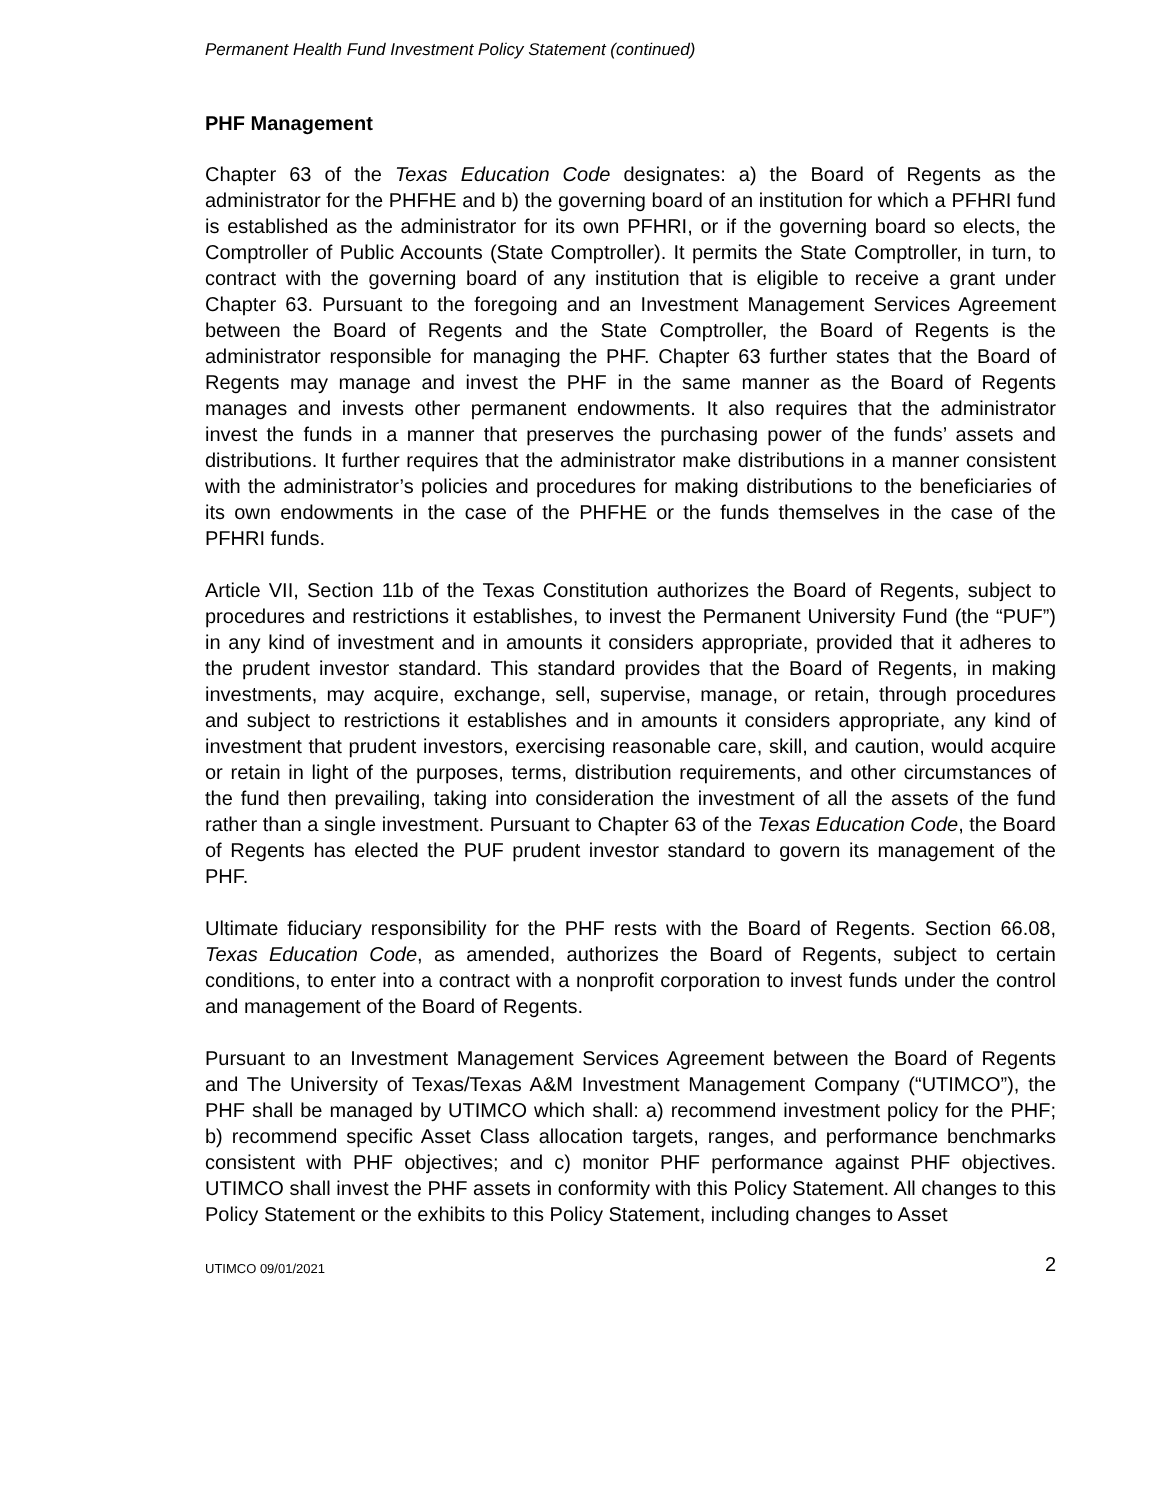Permanent Health Fund Investment Policy Statement (continued)
PHF Management
Chapter 63 of the Texas Education Code designates: a) the Board of Regents as the administrator for the PHFHE and b) the governing board of an institution for which a PFHRI fund is established as the administrator for its own PFHRI, or if the governing board so elects, the Comptroller of Public Accounts (State Comptroller). It permits the State Comptroller, in turn, to contract with the governing board of any institution that is eligible to receive a grant under Chapter 63. Pursuant to the foregoing and an Investment Management Services Agreement between the Board of Regents and the State Comptroller, the Board of Regents is the administrator responsible for managing the PHF. Chapter 63 further states that the Board of Regents may manage and invest the PHF in the same manner as the Board of Regents manages and invests other permanent endowments. It also requires that the administrator invest the funds in a manner that preserves the purchasing power of the funds’ assets and distributions. It further requires that the administrator make distributions in a manner consistent with the administrator’s policies and procedures for making distributions to the beneficiaries of its own endowments in the case of the PHFHE or the funds themselves in the case of the PFHRI funds.
Article VII, Section 11b of the Texas Constitution authorizes the Board of Regents, subject to procedures and restrictions it establishes, to invest the Permanent University Fund (the “PUF”) in any kind of investment and in amounts it considers appropriate, provided that it adheres to the prudent investor standard. This standard provides that the Board of Regents, in making investments, may acquire, exchange, sell, supervise, manage, or retain, through procedures and subject to restrictions it establishes and in amounts it considers appropriate, any kind of investment that prudent investors, exercising reasonable care, skill, and caution, would acquire or retain in light of the purposes, terms, distribution requirements, and other circumstances of the fund then prevailing, taking into consideration the investment of all the assets of the fund rather than a single investment. Pursuant to Chapter 63 of the Texas Education Code, the Board of Regents has elected the PUF prudent investor standard to govern its management of the PHF.
Ultimate fiduciary responsibility for the PHF rests with the Board of Regents. Section 66.08, Texas Education Code, as amended, authorizes the Board of Regents, subject to certain conditions, to enter into a contract with a nonprofit corporation to invest funds under the control and management of the Board of Regents.
Pursuant to an Investment Management Services Agreement between the Board of Regents and The University of Texas/Texas A&M Investment Management Company (“UTIMCO”), the PHF shall be managed by UTIMCO which shall: a) recommend investment policy for the PHF; b) recommend specific Asset Class allocation targets, ranges, and performance benchmarks consistent with PHF objectives; and c) monitor PHF performance against PHF objectives. UTIMCO shall invest the PHF assets in conformity with this Policy Statement. All changes to this Policy Statement or the exhibits to this Policy Statement, including changes to Asset
UTIMCO 09/01/2021 2